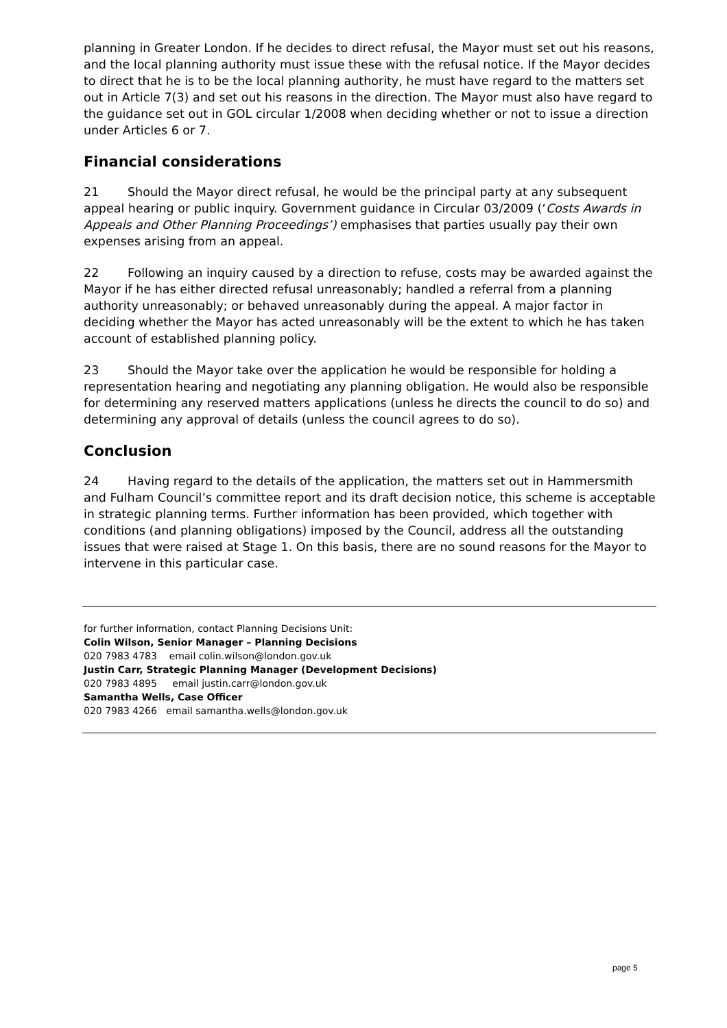planning in Greater London. If he decides to direct refusal, the Mayor must set out his reasons, and the local planning authority must issue these with the refusal notice. If the Mayor decides to direct that he is to be the local planning authority, he must have regard to the matters set out in Article 7(3) and set out his reasons in the direction. The Mayor must also have regard to the guidance set out in GOL circular 1/2008 when deciding whether or not to issue a direction under Articles 6 or 7.
Financial considerations
21 Should the Mayor direct refusal, he would be the principal party at any subsequent appeal hearing or public inquiry. Government guidance in Circular 03/2009 (‘Costs Awards in Appeals and Other Planning Proceedings’) emphasises that parties usually pay their own expenses arising from an appeal.
22 Following an inquiry caused by a direction to refuse, costs may be awarded against the Mayor if he has either directed refusal unreasonably; handled a referral from a planning authority unreasonably; or behaved unreasonably during the appeal. A major factor in deciding whether the Mayor has acted unreasonably will be the extent to which he has taken account of established planning policy.
23 Should the Mayor take over the application he would be responsible for holding a representation hearing and negotiating any planning obligation. He would also be responsible for determining any reserved matters applications (unless he directs the council to do so) and determining any approval of details (unless the council agrees to do so).
Conclusion
24 Having regard to the details of the application, the matters set out in Hammersmith and Fulham Council’s committee report and its draft decision notice, this scheme is acceptable in strategic planning terms. Further information has been provided, which together with conditions (and planning obligations) imposed by the Council, address all the outstanding issues that were raised at Stage 1. On this basis, there are no sound reasons for the Mayor to intervene in this particular case.
for further information, contact Planning Decisions Unit:
Colin Wilson, Senior Manager – Planning Decisions
020 7983 4783 email colin.wilson@london.gov.uk
Justin Carr, Strategic Planning Manager (Development Decisions)
020 7983 4895 email justin.carr@london.gov.uk
Samantha Wells, Case Officer
020 7983 4266 email samantha.wells@london.gov.uk
page 5